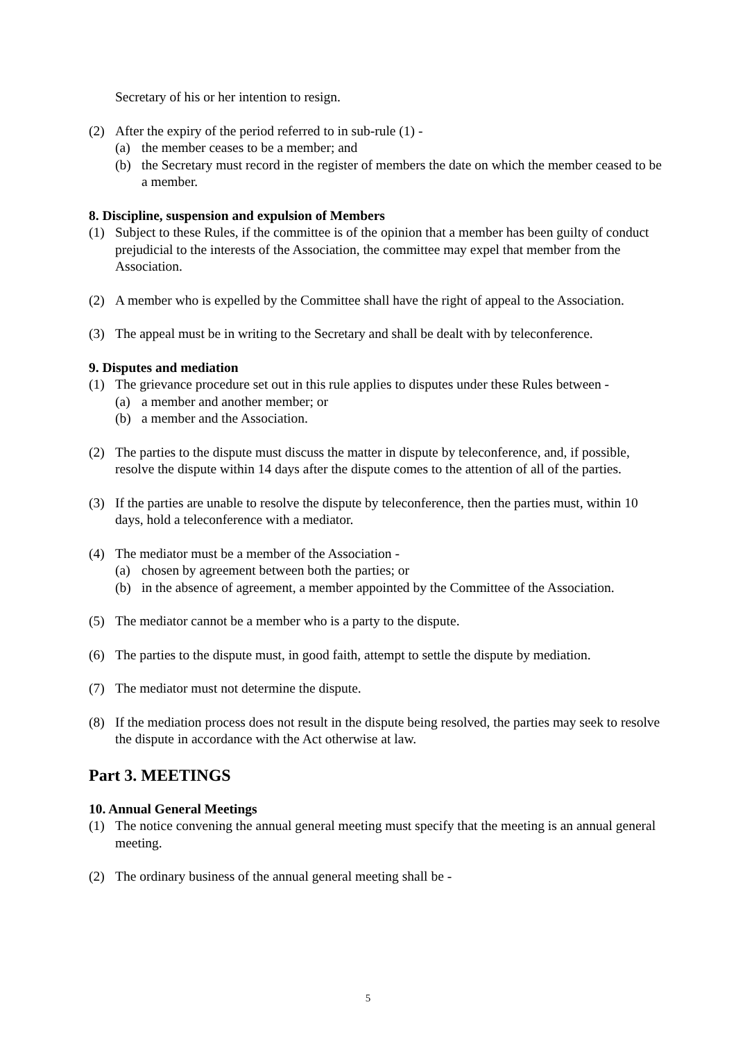Secretary of his or her intention to resign.
(2) After the expiry of the period referred to in sub-rule (1) -
(a) the member ceases to be a member; and
(b) the Secretary must record in the register of members the date on which the member ceased to be a member.
8. Discipline, suspension and expulsion of Members
(1) Subject to these Rules, if the committee is of the opinion that a member has been guilty of conduct prejudicial to the interests of the Association, the committee may expel that member from the Association.
(2) A member who is expelled by the Committee shall have the right of appeal to the Association.
(3) The appeal must be in writing to the Secretary and shall be dealt with by teleconference.
9. Disputes and mediation
(1) The grievance procedure set out in this rule applies to disputes under these Rules between -
(a) a member and another member; or
(b) a member and the Association.
(2) The parties to the dispute must discuss the matter in dispute by teleconference, and, if possible, resolve the dispute within 14 days after the dispute comes to the attention of all of the parties.
(3) If the parties are unable to resolve the dispute by teleconference, then the parties must, within 10 days, hold a teleconference with a mediator.
(4) The mediator must be a member of the Association -
(a) chosen by agreement between both the parties; or
(b) in the absence of agreement, a member appointed by the Committee of the Association.
(5) The mediator cannot be a member who is a party to the dispute.
(6) The parties to the dispute must, in good faith, attempt to settle the dispute by mediation.
(7) The mediator must not determine the dispute.
(8) If the mediation process does not result in the dispute being resolved, the parties may seek to resolve the dispute in accordance with the Act otherwise at law.
Part 3. MEETINGS
10. Annual General Meetings
(1) The notice convening the annual general meeting must specify that the meeting is an annual general meeting.
(2) The ordinary business of the annual general meeting shall be -
5